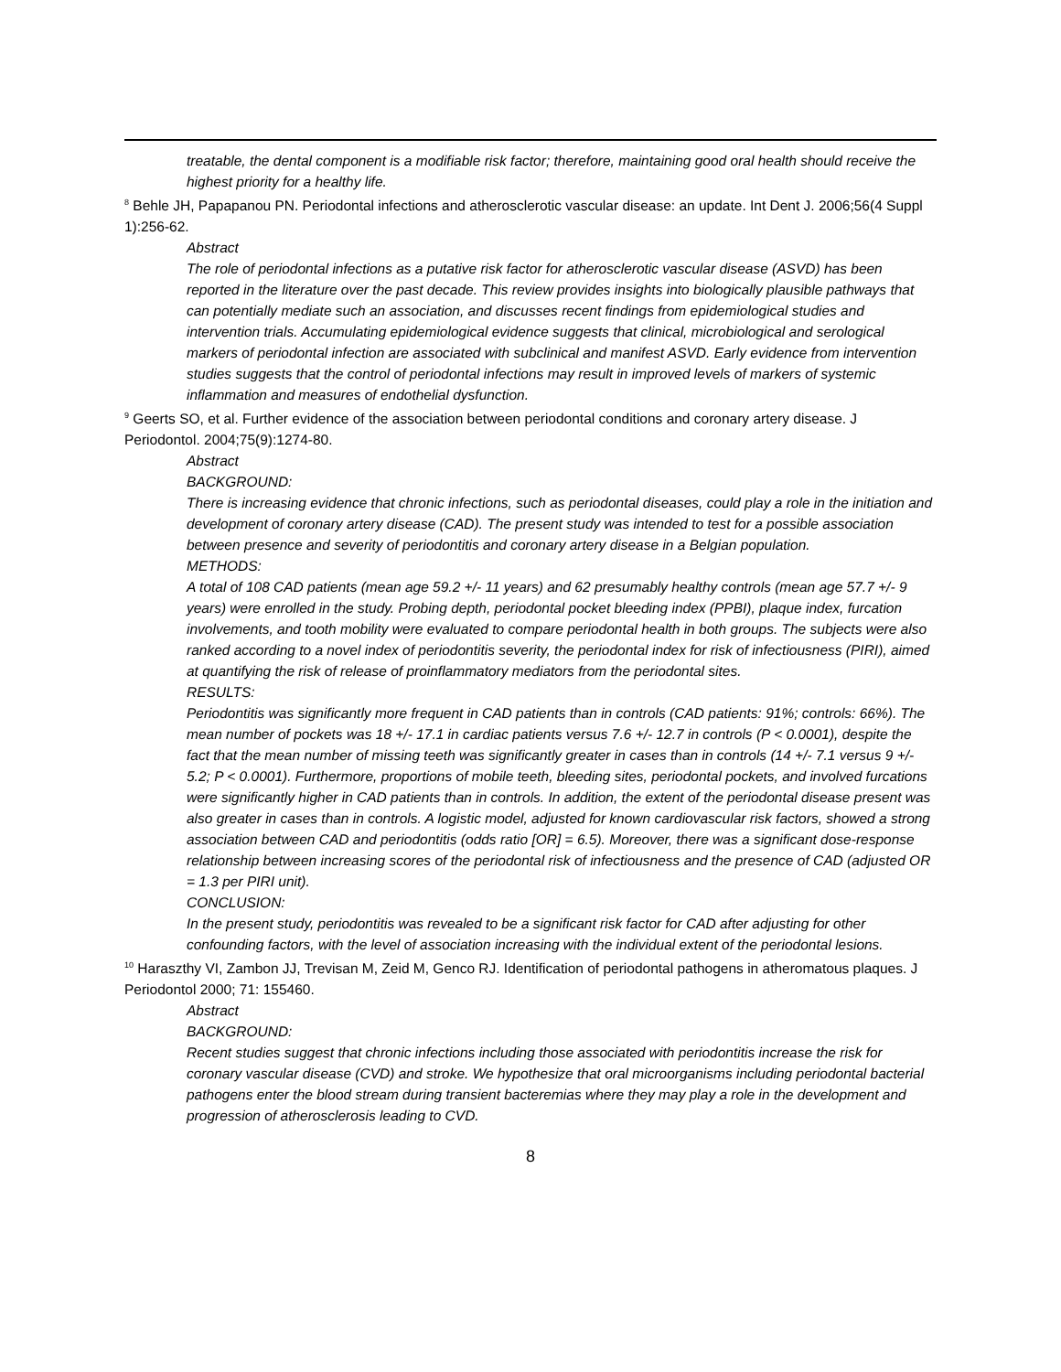treatable, the dental component is a modifiable risk factor; therefore, maintaining good oral health should receive the highest priority for a healthy life.
<sup>8</sup> Behle JH, Papapanou PN. Periodontal infections and atherosclerotic vascular disease: an update. Int Dent J. 2006;56(4 Suppl 1):256-62.
Abstract
The role of periodontal infections as a putative risk factor for atherosclerotic vascular disease (ASVD) has been reported in the literature over the past decade. This review provides insights into biologically plausible pathways that can potentially mediate such an association, and discusses recent findings from epidemiological studies and intervention trials. Accumulating epidemiological evidence suggests that clinical, microbiological and serological markers of periodontal infection are associated with subclinical and manifest ASVD. Early evidence from intervention studies suggests that the control of periodontal infections may result in improved levels of markers of systemic inflammation and measures of endothelial dysfunction.
<sup>9</sup> Geerts SO, et al. Further evidence of the association between periodontal conditions and coronary artery disease. J Periodontol. 2004;75(9):1274-80.
Abstract
BACKGROUND:
There is increasing evidence that chronic infections, such as periodontal diseases, could play a role in the initiation and development of coronary artery disease (CAD). The present study was intended to test for a possible association between presence and severity of periodontitis and coronary artery disease in a Belgian population.
METHODS:
A total of 108 CAD patients (mean age 59.2 +/- 11 years) and 62 presumably healthy controls (mean age 57.7 +/- 9 years) were enrolled in the study. Probing depth, periodontal pocket bleeding index (PPBI), plaque index, furcation involvements, and tooth mobility were evaluated to compare periodontal health in both groups. The subjects were also ranked according to a novel index of periodontitis severity, the periodontal index for risk of infectiousness (PIRI), aimed at quantifying the risk of release of proinflammatory mediators from the periodontal sites.
RESULTS:
Periodontitis was significantly more frequent in CAD patients than in controls (CAD patients: 91%; controls: 66%). The mean number of pockets was 18 +/- 17.1 in cardiac patients versus 7.6 +/- 12.7 in controls (P < 0.0001), despite the fact that the mean number of missing teeth was significantly greater in cases than in controls (14 +/- 7.1 versus 9 +/- 5.2; P < 0.0001). Furthermore, proportions of mobile teeth, bleeding sites, periodontal pockets, and involved furcations were significantly higher in CAD patients than in controls. In addition, the extent of the periodontal disease present was also greater in cases than in controls. A logistic model, adjusted for known cardiovascular risk factors, showed a strong association between CAD and periodontitis (odds ratio [OR] = 6.5). Moreover, there was a significant dose-response relationship between increasing scores of the periodontal risk of infectiousness and the presence of CAD (adjusted OR = 1.3 per PIRI unit).
CONCLUSION:
In the present study, periodontitis was revealed to be a significant risk factor for CAD after adjusting for other confounding factors, with the level of association increasing with the individual extent of the periodontal lesions.
<sup>10</sup> Haraszthy VI, Zambon JJ, Trevisan M, Zeid M, Genco RJ. Identification of periodontal pathogens in atheromatous plaques. J Periodontol 2000; 71: 155460.
Abstract
BACKGROUND:
Recent studies suggest that chronic infections including those associated with periodontitis increase the risk for coronary vascular disease (CVD) and stroke. We hypothesize that oral microorganisms including periodontal bacterial pathogens enter the blood stream during transient bacteremias where they may play a role in the development and progression of atherosclerosis leading to CVD.
8